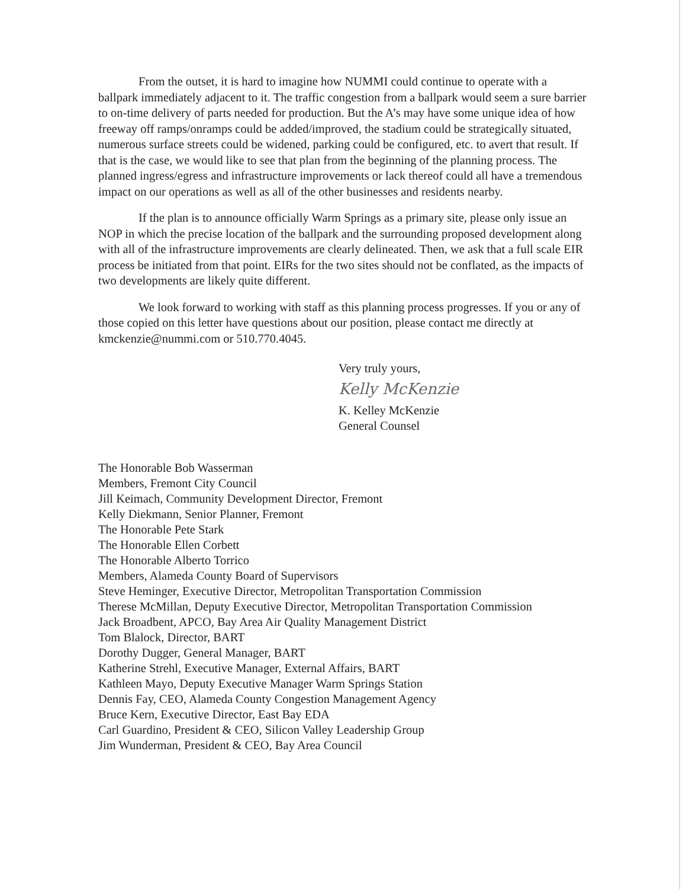From the outset, it is hard to imagine how NUMMI could continue to operate with a ballpark immediately adjacent to it. The traffic congestion from a ballpark would seem a sure barrier to on-time delivery of parts needed for production. But the A’s may have some unique idea of how freeway off ramps/onramps could be added/improved, the stadium could be strategically situated, numerous surface streets could be widened, parking could be configured, etc. to avert that result. If that is the case, we would like to see that plan from the beginning of the planning process. The planned ingress/egress and infrastructure improvements or lack thereof could all have a tremendous impact on our operations as well as all of the other businesses and residents nearby.
If the plan is to announce officially Warm Springs as a primary site, please only issue an NOP in which the precise location of the ballpark and the surrounding proposed development along with all of the infrastructure improvements are clearly delineated. Then, we ask that a full scale EIR process be initiated from that point. EIRs for the two sites should not be conflated, as the impacts of two developments are likely quite different.
We look forward to working with staff as this planning process progresses. If you or any of those copied on this letter have questions about our position, please contact me directly at kmckenzie@nummi.com or 510.770.4045.
Very truly yours,
Kelly McKenzie
K. Kelley McKenzie
General Counsel
The Honorable Bob Wasserman
Members, Fremont City Council
Jill Keimach, Community Development Director, Fremont
Kelly Diekmann, Senior Planner, Fremont
The Honorable Pete Stark
The Honorable Ellen Corbett
The Honorable Alberto Torrico
Members, Alameda County Board of Supervisors
Steve Heminger, Executive Director, Metropolitan Transportation Commission
Therese McMillan, Deputy Executive Director, Metropolitan Transportation Commission
Jack Broadbent, APCO, Bay Area Air Quality Management District
Tom Blalock, Director, BART
Dorothy Dugger, General Manager, BART
Katherine Strehl, Executive Manager, External Affairs, BART
Kathleen Mayo, Deputy Executive Manager Warm Springs Station
Dennis Fay, CEO, Alameda County Congestion Management Agency
Bruce Kern, Executive Director, East Bay EDA
Carl Guardino, President & CEO, Silicon Valley Leadership Group
Jim Wunderman, President & CEO, Bay Area Council